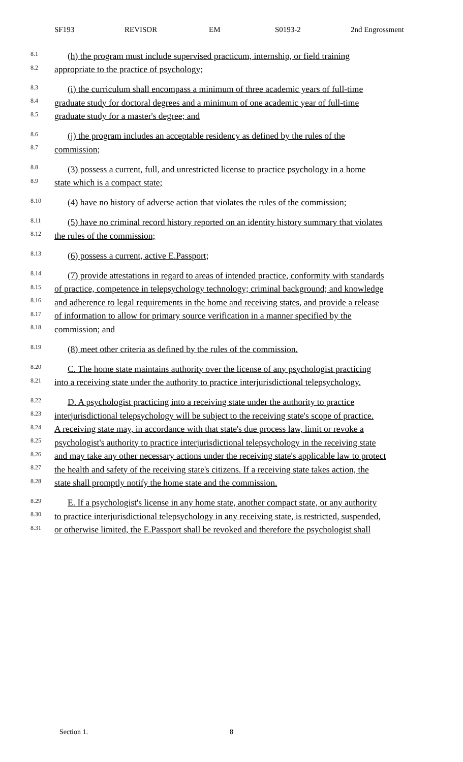SF193 REVISOR EM S0193-2 2nd Engrossment
8.1
(h) the program must include supervised practicum, internship, or field training
8.2
appropriate to the practice of psychology;
8.3
(i) the curriculum shall encompass a minimum of three academic years of full-time
8.4
graduate study for doctoral degrees and a minimum of one academic year of full-time
8.5
graduate study for a master's degree; and
8.6
(j) the program includes an acceptable residency as defined by the rules of the
8.7
commission;
8.8
(3) possess a current, full, and unrestricted license to practice psychology in a home
8.9
state which is a compact state;
8.10
(4) have no history of adverse action that violates the rules of the commission;
8.11
(5) have no criminal record history reported on an identity history summary that violates
8.12
the rules of the commission;
8.13
(6) possess a current, active E.Passport;
8.14
(7) provide attestations in regard to areas of intended practice, conformity with standards
8.15
of practice, competence in telepsychology technology; criminal background; and knowledge
8.16
and adherence to legal requirements in the home and receiving states, and provide a release
8.17
of information to allow for primary source verification in a manner specified by the
8.18
commission; and
8.19
(8) meet other criteria as defined by the rules of the commission.
8.20
C. The home state maintains authority over the license of any psychologist practicing
8.21
into a receiving state under the authority to practice interjurisdictional telepsychology.
8.22
D. A psychologist practicing into a receiving state under the authority to practice
8.23
interjurisdictional telepsychology will be subject to the receiving state's scope of practice.
8.24
A receiving state may, in accordance with that state's due process law, limit or revoke a
8.25
psychologist's authority to practice interjurisdictional telepsychology in the receiving state
8.26
and may take any other necessary actions under the receiving state's applicable law to protect
8.27
the health and safety of the receiving state's citizens. If a receiving state takes action, the
8.28
state shall promptly notify the home state and the commission.
8.29
E. If a psychologist's license in any home state, another compact state, or any authority
8.30
to practice interjurisdictional telepsychology in any receiving state, is restricted, suspended,
8.31
or otherwise limited, the E.Passport shall be revoked and therefore the psychologist shall
Section 1. 8